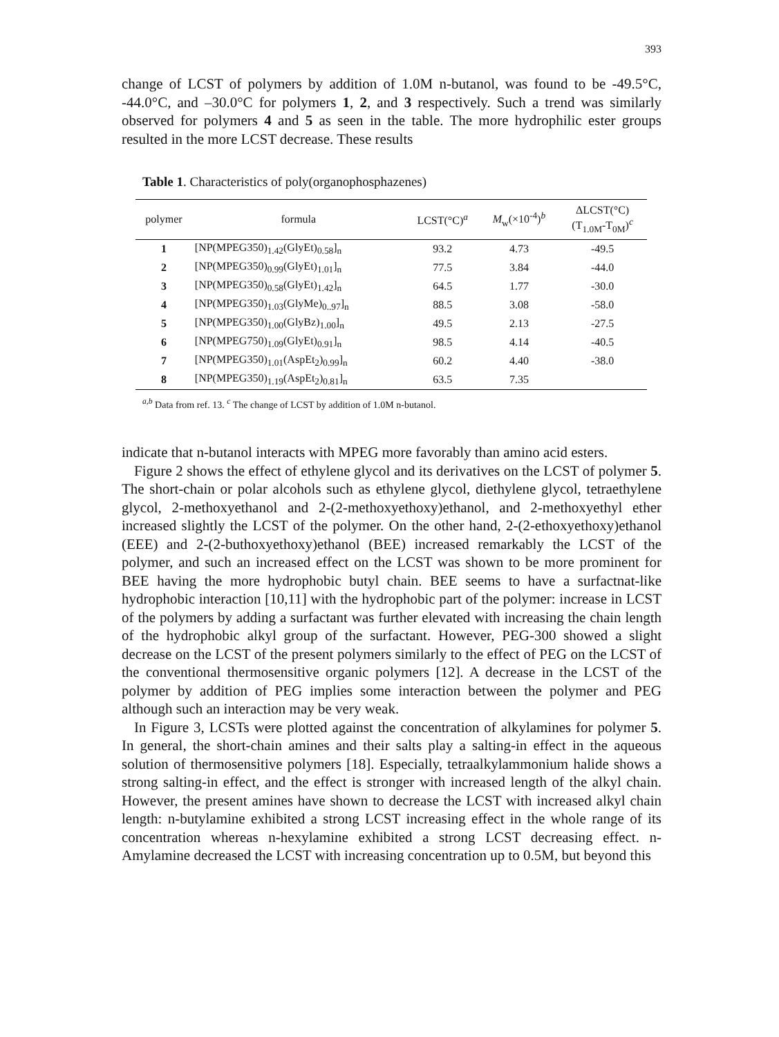393
change of LCST of polymers by addition of 1.0M n-butanol, was found to be -49.5°C, -44.0°C, and –30.0°C for polymers 1, 2, and 3 respectively. Such a trend was similarly observed for polymers 4 and 5 as seen in the table. The more hydrophilic ester groups resulted in the more LCST decrease. These results
Table 1. Characteristics of poly(organophosphazenes)
| polymer | formula | LCST(°C)<sup>a</sup> | M<sub>w</sub>(×10<sup>-4</sup>)<sup>b</sup> | ΔLCST(°C) (T<sub>1.0M</sub>-T<sub>0M</sub>)<sup>c</sup> |
| --- | --- | --- | --- | --- |
| 1 | [NP(MPEG350)<sub>1.42</sub>(GlyEt)<sub>0.58</sub>]<sub>n</sub> | 93.2 | 4.73 | -49.5 |
| 2 | [NP(MPEG350)<sub>0.99</sub>(GlyEt)<sub>1.01</sub>]<sub>n</sub> | 77.5 | 3.84 | -44.0 |
| 3 | [NP(MPEG350)<sub>0.58</sub>(GlyEt)<sub>1.42</sub>]<sub>n</sub> | 64.5 | 1.77 | -30.0 |
| 4 | [NP(MPEG350)<sub>1.03</sub>(GlyMe)<sub>0..97</sub>]<sub>n</sub> | 88.5 | 3.08 | -58.0 |
| 5 | [NP(MPEG350)<sub>1.00</sub>(GlyBz)<sub>1.00</sub>]<sub>n</sub> | 49.5 | 2.13 | -27.5 |
| 6 | [NP(MPEG750)<sub>1.09</sub>(GlyEt)<sub>0.91</sub>]<sub>n</sub> | 98.5 | 4.14 | -40.5 |
| 7 | [NP(MPEG350)<sub>1.01</sub>(AspEt<sub>2</sub>)<sub>0.99</sub>]<sub>n</sub> | 60.2 | 4.40 | -38.0 |
| 8 | [NP(MPEG350)<sub>1.19</sub>(AspEt<sub>2</sub>)<sub>0.81</sub>]<sub>n</sub> | 63.5 | 7.35 | |
<sup>a,b</sup> Data from ref. 13. <sup>c</sup> The change of LCST by addition of 1.0M n-butanol.
indicate that n-butanol interacts with MPEG more favorably than amino acid esters.
Figure 2 shows the effect of ethylene glycol and its derivatives on the LCST of polymer 5. The short-chain or polar alcohols such as ethylene glycol, diethylene glycol, tetraethylene glycol, 2-methoxyethanol and 2-(2-methoxyethoxy)ethanol, and 2-methoxyethyl ether increased slightly the LCST of the polymer. On the other hand, 2-(2-ethoxyethoxy)ethanol (EEE) and 2-(2-buthoxyethoxy)ethanol (BEE) increased remarkably the LCST of the polymer, and such an increased effect on the LCST was shown to be more prominent for BEE having the more hydrophobic butyl chain. BEE seems to have a surfactnat-like hydrophobic interaction [10,11] with the hydrophobic part of the polymer: increase in LCST of the polymers by adding a surfactant was further elevated with increasing the chain length of the hydrophobic alkyl group of the surfactant. However, PEG-300 showed a slight decrease on the LCST of the present polymers similarly to the effect of PEG on the LCST of the conventional thermosensitive organic polymers [12]. A decrease in the LCST of the polymer by addition of PEG implies some interaction between the polymer and PEG although such an interaction may be very weak.
In Figure 3, LCSTs were plotted against the concentration of alkylamines for polymer 5. In general, the short-chain amines and their salts play a salting-in effect in the aqueous solution of thermosensitive polymers [18]. Especially, tetraalkylammonium halide shows a strong salting-in effect, and the effect is stronger with increased length of the alkyl chain. However, the present amines have shown to decrease the LCST with increased alkyl chain length: n-butylamine exhibited a strong LCST increasing effect in the whole range of its concentration whereas n-hexylamine exhibited a strong LCST decreasing effect. n-Amylamine decreased the LCST with increasing concentration up to 0.5M, but beyond this